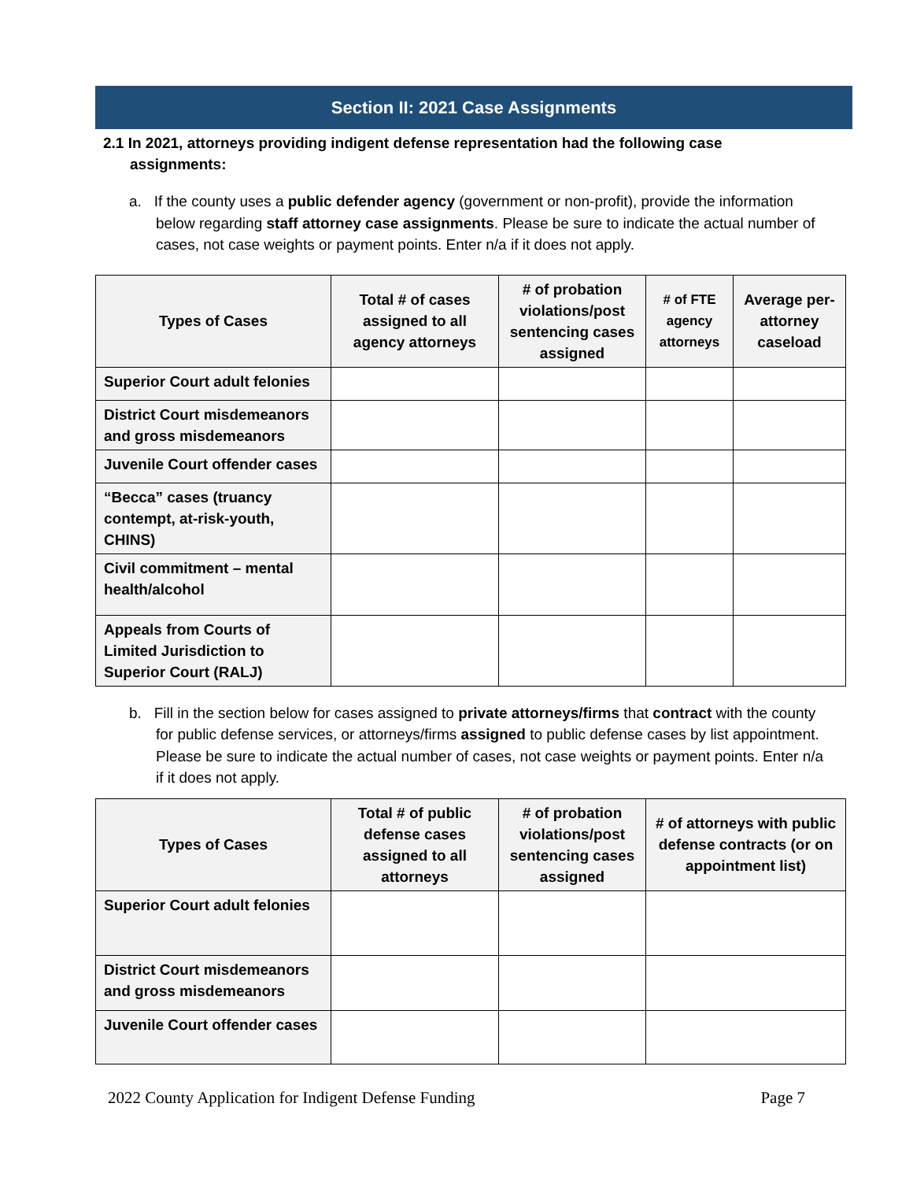Section II: 2021 Case Assignments
2.1 In 2021, attorneys providing indigent defense representation had the following case assignments:
a. If the county uses a public defender agency (government or non-profit), provide the information below regarding staff attorney case assignments. Please be sure to indicate the actual number of cases, not case weights or payment points. Enter n/a if it does not apply.
| Types of Cases | Total # of cases assigned to all agency attorneys | # of probation violations/post sentencing cases assigned | # of FTE agency attorneys | Average per-attorney caseload |
| --- | --- | --- | --- | --- |
| Superior Court adult felonies | | | | |
| District Court misdemeanors and gross misdemeanors | | | | |
| Juvenile Court offender cases | | | | |
| “Becca” cases (truancy contempt, at-risk-youth, CHINS) | | | | |
| Civil commitment – mental health/alcohol | | | | |
| Appeals from Courts of Limited Jurisdiction to Superior Court (RALJ) | | | | |
b. Fill in the section below for cases assigned to private attorneys/firms that contract with the county for public defense services, or attorneys/firms assigned to public defense cases by list appointment. Please be sure to indicate the actual number of cases, not case weights or payment points. Enter n/a if it does not apply.
| Types of Cases | Total # of public defense cases assigned to all attorneys | # of probation violations/post sentencing cases assigned | # of attorneys with public defense contracts (or on appointment list) |
| --- | --- | --- | --- |
| Superior Court adult felonies | | | |
| District Court misdemeanors and gross misdemeanors | | | |
| Juvenile Court offender cases | | | |
2022 County Application for Indigent Defense Funding Page 7